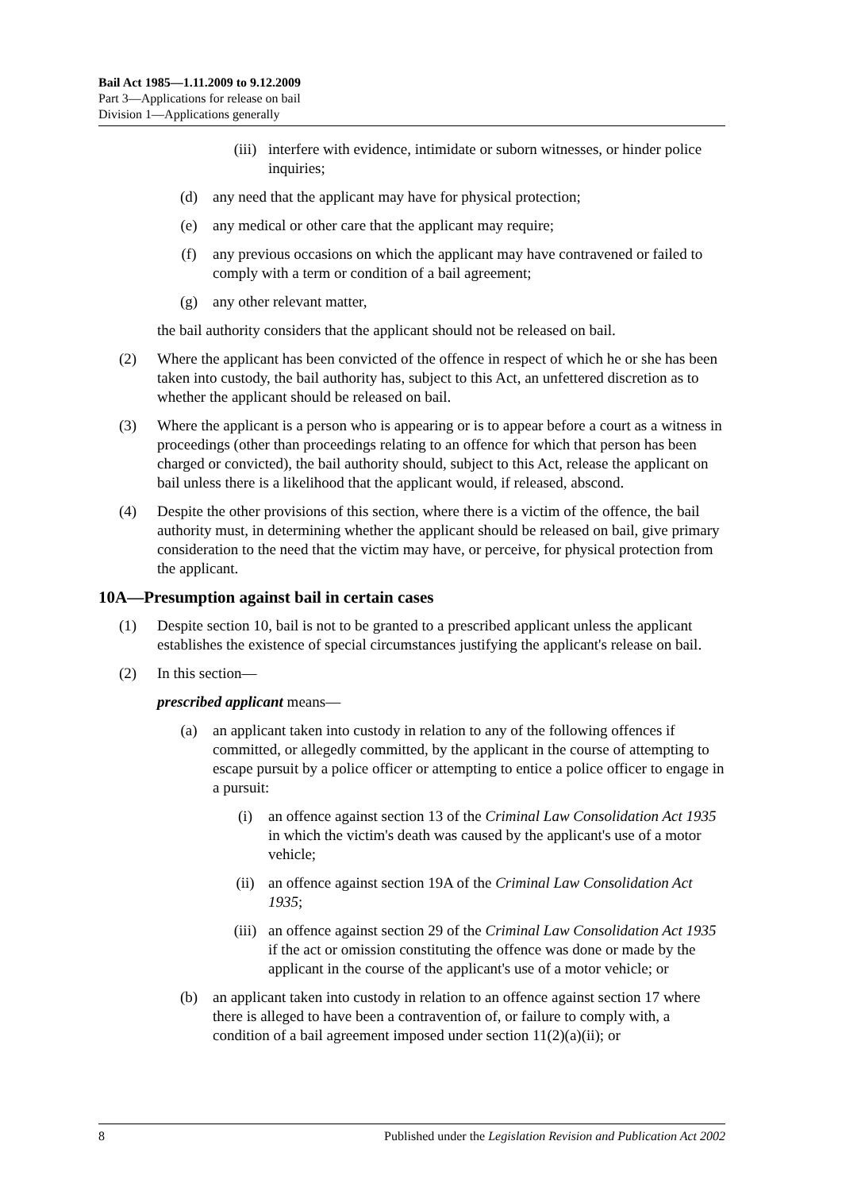Bail Act 1985—1.11.2009 to 9.12.2009
Part 3—Applications for release on bail
Division 1—Applications generally
(iii) interfere with evidence, intimidate or suborn witnesses, or hinder police inquiries;
(d) any need that the applicant may have for physical protection;
(e) any medical or other care that the applicant may require;
(f) any previous occasions on which the applicant may have contravened or failed to comply with a term or condition of a bail agreement;
(g) any other relevant matter,
the bail authority considers that the applicant should not be released on bail.
(2) Where the applicant has been convicted of the offence in respect of which he or she has been taken into custody, the bail authority has, subject to this Act, an unfettered discretion as to whether the applicant should be released on bail.
(3) Where the applicant is a person who is appearing or is to appear before a court as a witness in proceedings (other than proceedings relating to an offence for which that person has been charged or convicted), the bail authority should, subject to this Act, release the applicant on bail unless there is a likelihood that the applicant would, if released, abscond.
(4) Despite the other provisions of this section, where there is a victim of the offence, the bail authority must, in determining whether the applicant should be released on bail, give primary consideration to the need that the victim may have, or perceive, for physical protection from the applicant.
10A—Presumption against bail in certain cases
(1) Despite section 10, bail is not to be granted to a prescribed applicant unless the applicant establishes the existence of special circumstances justifying the applicant's release on bail.
(2) In this section—
prescribed applicant means—
(a) an applicant taken into custody in relation to any of the following offences if committed, or allegedly committed, by the applicant in the course of attempting to escape pursuit by a police officer or attempting to entice a police officer to engage in a pursuit:
(i) an offence against section 13 of the Criminal Law Consolidation Act 1935 in which the victim's death was caused by the applicant's use of a motor vehicle;
(ii) an offence against section 19A of the Criminal Law Consolidation Act 1935;
(iii) an offence against section 29 of the Criminal Law Consolidation Act 1935 if the act or omission constituting the offence was done or made by the applicant in the course of the applicant's use of a motor vehicle; or
(b) an applicant taken into custody in relation to an offence against section 17 where there is alleged to have been a contravention of, or failure to comply with, a condition of a bail agreement imposed under section 11(2)(a)(ii); or
8 Published under the Legislation Revision and Publication Act 2002